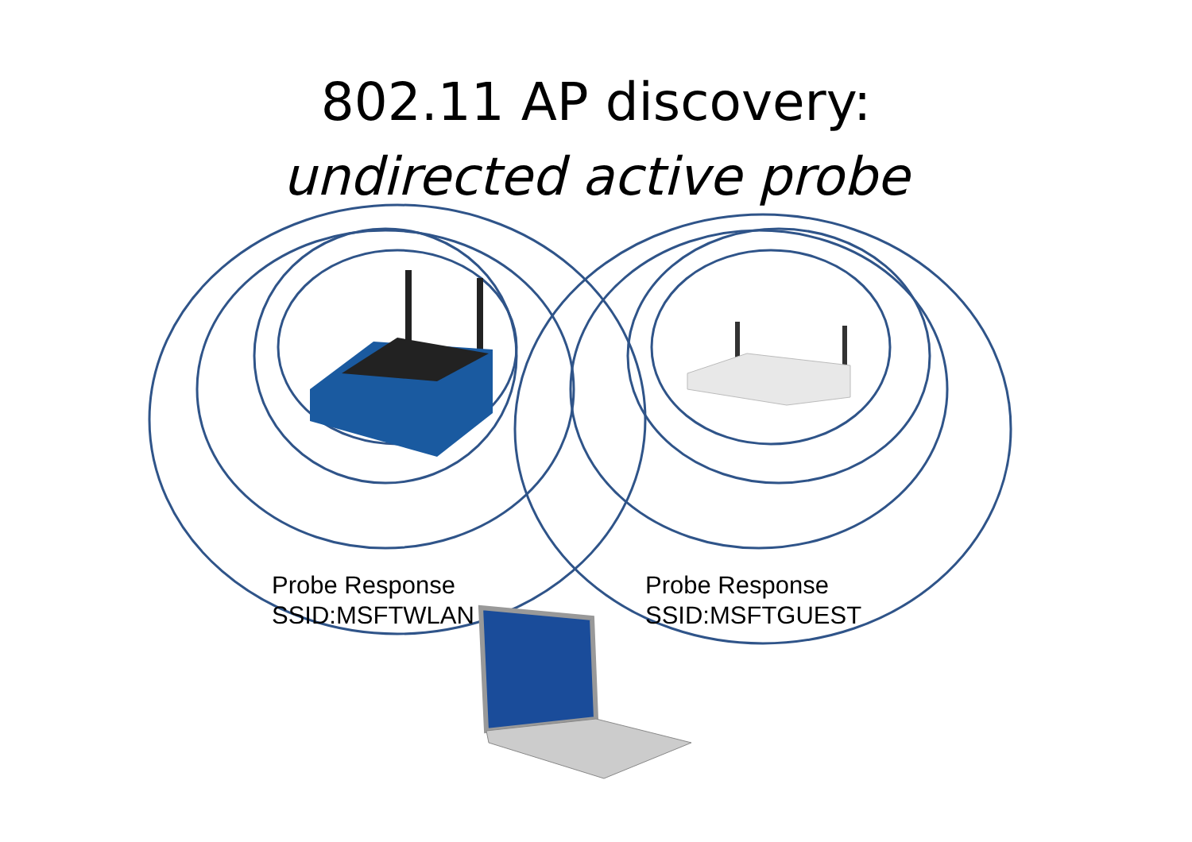802.11 AP discovery:
undirected active probe
Probe Response
SSID:MSFTWLAN
Probe Response
SSID:MSFTGUEST